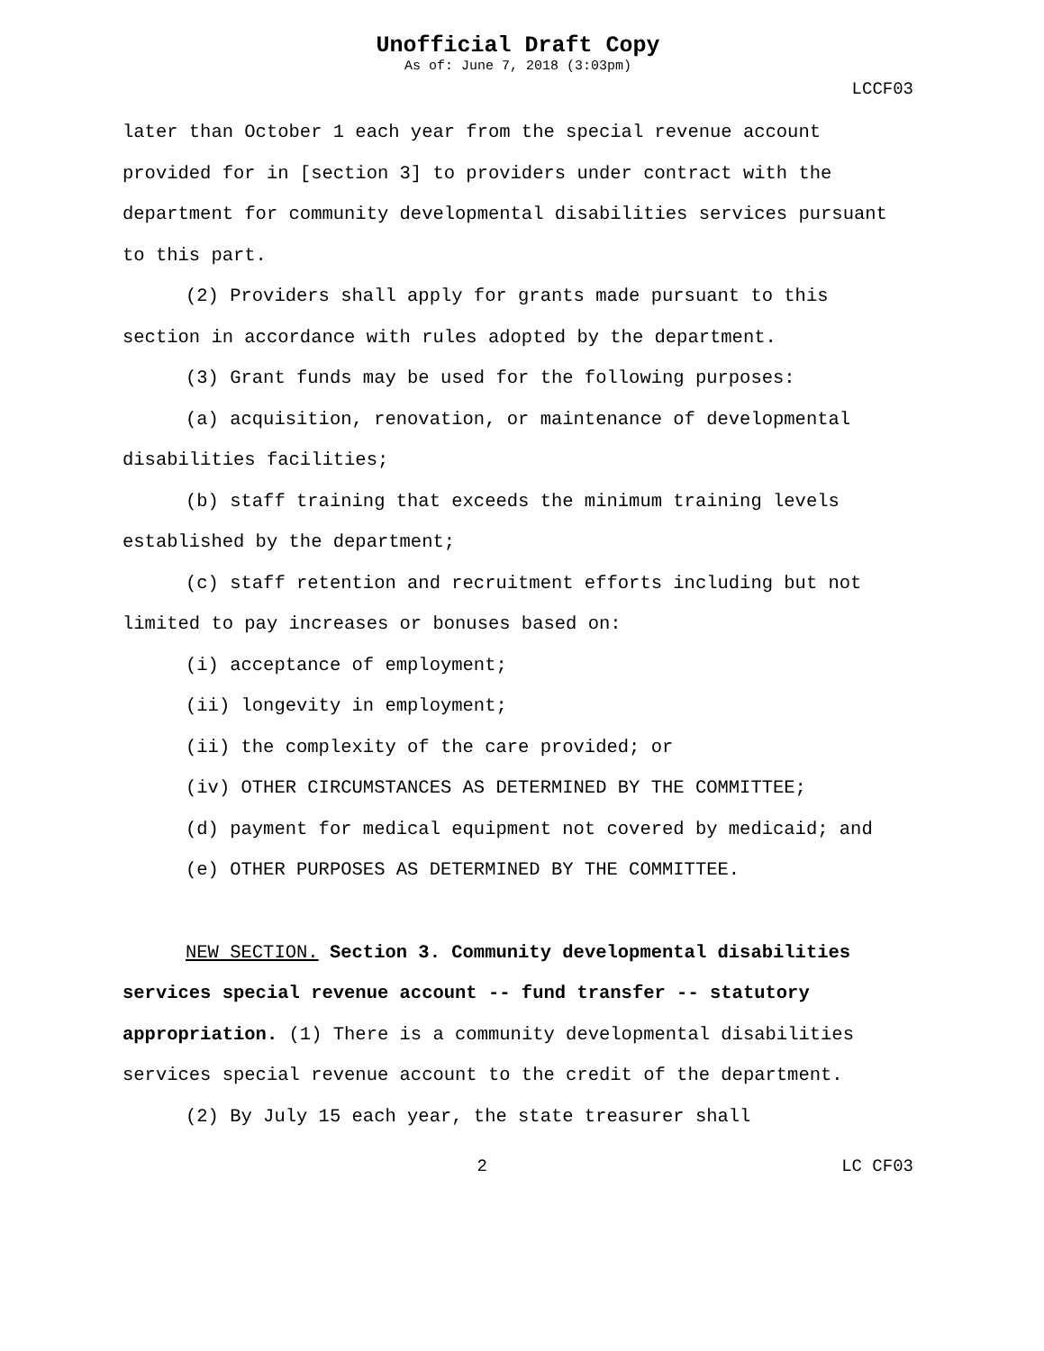Unofficial Draft Copy
As of: June 7, 2018 (3:03pm)
LCCF03
later than October 1 each year from the special revenue account provided for in [section 3] to providers under contract with the department for community developmental disabilities services pursuant to this part.
(2) Providers shall apply for grants made pursuant to this section in accordance with rules adopted by the department.
(3) Grant funds may be used for the following purposes:
(a) acquisition, renovation, or maintenance of developmental disabilities facilities;
(b) staff training that exceeds the minimum training levels established by the department;
(c) staff retention and recruitment efforts including but not limited to pay increases or bonuses based on:
(i) acceptance of employment;
(ii) longevity in employment;
(ii) the complexity of the care provided; or
(iv) OTHER CIRCUMSTANCES AS DETERMINED BY THE COMMITTEE;
(d) payment for medical equipment not covered by medicaid; and
(e) OTHER PURPOSES AS DETERMINED BY THE COMMITTEE.
NEW SECTION. Section 3. Community developmental disabilities services special revenue account -- fund transfer -- statutory appropriation. (1) There is a community developmental disabilities services special revenue account to the credit of the department.
(2) By July 15 each year, the state treasurer shall
2 LC CF03